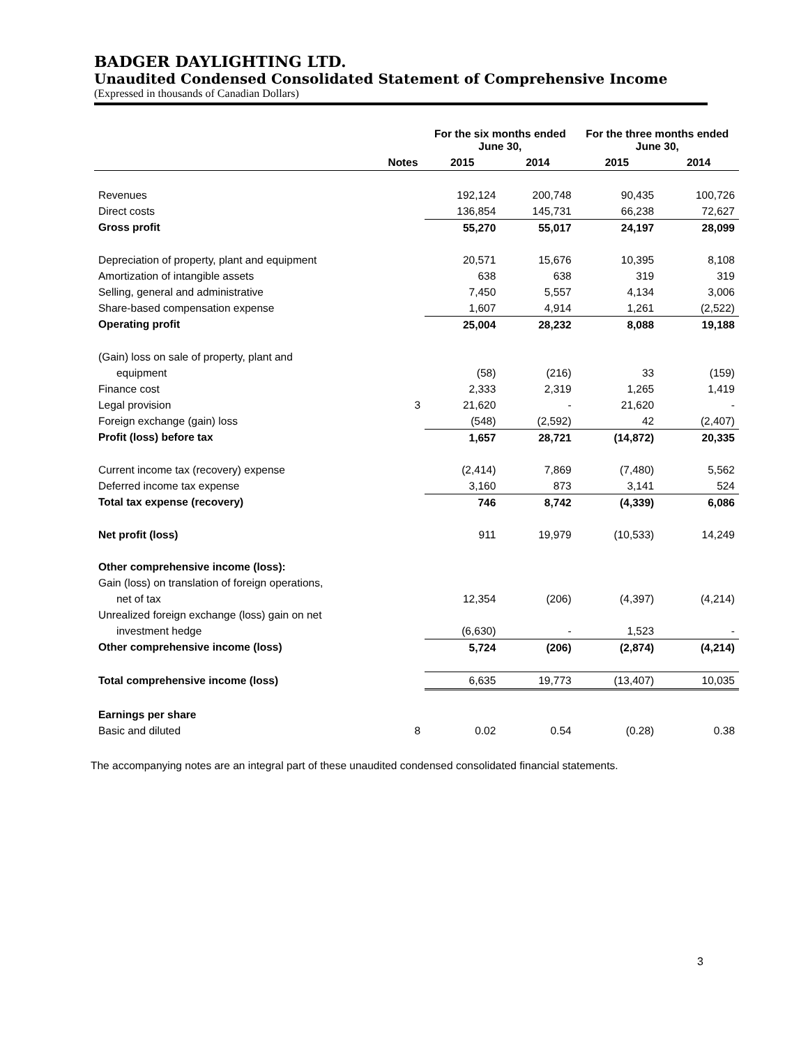BADGER DAYLIGHTING LTD.
Unaudited Condensed Consolidated Statement of Comprehensive Income
(Expressed in thousands of Canadian Dollars)
| | | For the six months ended June 30, | | For the three months ended June 30, | |
| --- | --- | --- | --- | --- | --- |
| | Notes | 2015 | 2014 | 2015 | 2014 |
| Revenues | | 192,124 | 200,748 | 90,435 | 100,726 |
| Direct costs | | 136,854 | 145,731 | 66,238 | 72,627 |
| Gross profit | | 55,270 | 55,017 | 24,197 | 28,099 |
| Depreciation of property, plant and equipment | | 20,571 | 15,676 | 10,395 | 8,108 |
| Amortization of intangible assets | | 638 | 638 | 319 | 319 |
| Selling, general and administrative | | 7,450 | 5,557 | 4,134 | 3,006 |
| Share-based compensation expense | | 1,607 | 4,914 | 1,261 | (2,522) |
| Operating profit | | 25,004 | 28,232 | 8,088 | 19,188 |
| (Gain) loss on sale of property, plant and | | | | | |
| equipment | | (58) | (216) | 33 | (159) |
| Finance cost | | 2,333 | 2,319 | 1,265 | 1,419 |
| Legal provision | 3 | 21,620 | - | 21,620 | - |
| Foreign exchange (gain) loss | | (548) | (2,592) | 42 | (2,407) |
| Profit (loss) before tax | | 1,657 | 28,721 | (14,872) | 20,335 |
| Current income tax (recovery) expense | | (2,414) | 7,869 | (7,480) | 5,562 |
| Deferred income tax expense | | 3,160 | 873 | 3,141 | 524 |
| Total tax expense (recovery) | | 746 | 8,742 | (4,339) | 6,086 |
| Net profit (loss) | | 911 | 19,979 | (10,533) | 14,249 |
| Other comprehensive income (loss): | | | | | |
| Gain (loss) on translation of foreign operations, | | | | | |
| net of tax | | 12,354 | (206) | (4,397) | (4,214) |
| Unrealized foreign exchange (loss) gain on net | | | | | |
| investment hedge | | (6,630) | - | 1,523 | - |
| Other comprehensive income (loss) | | 5,724 | (206) | (2,874) | (4,214) |
| Total comprehensive income (loss) | | 6,635 | 19,773 | (13,407) | 10,035 |
| Earnings per share | | | | | |
| Basic and diluted | 8 | 0.02 | 0.54 | (0.28) | 0.38 |
The accompanying notes are an integral part of these unaudited condensed consolidated financial statements.
3